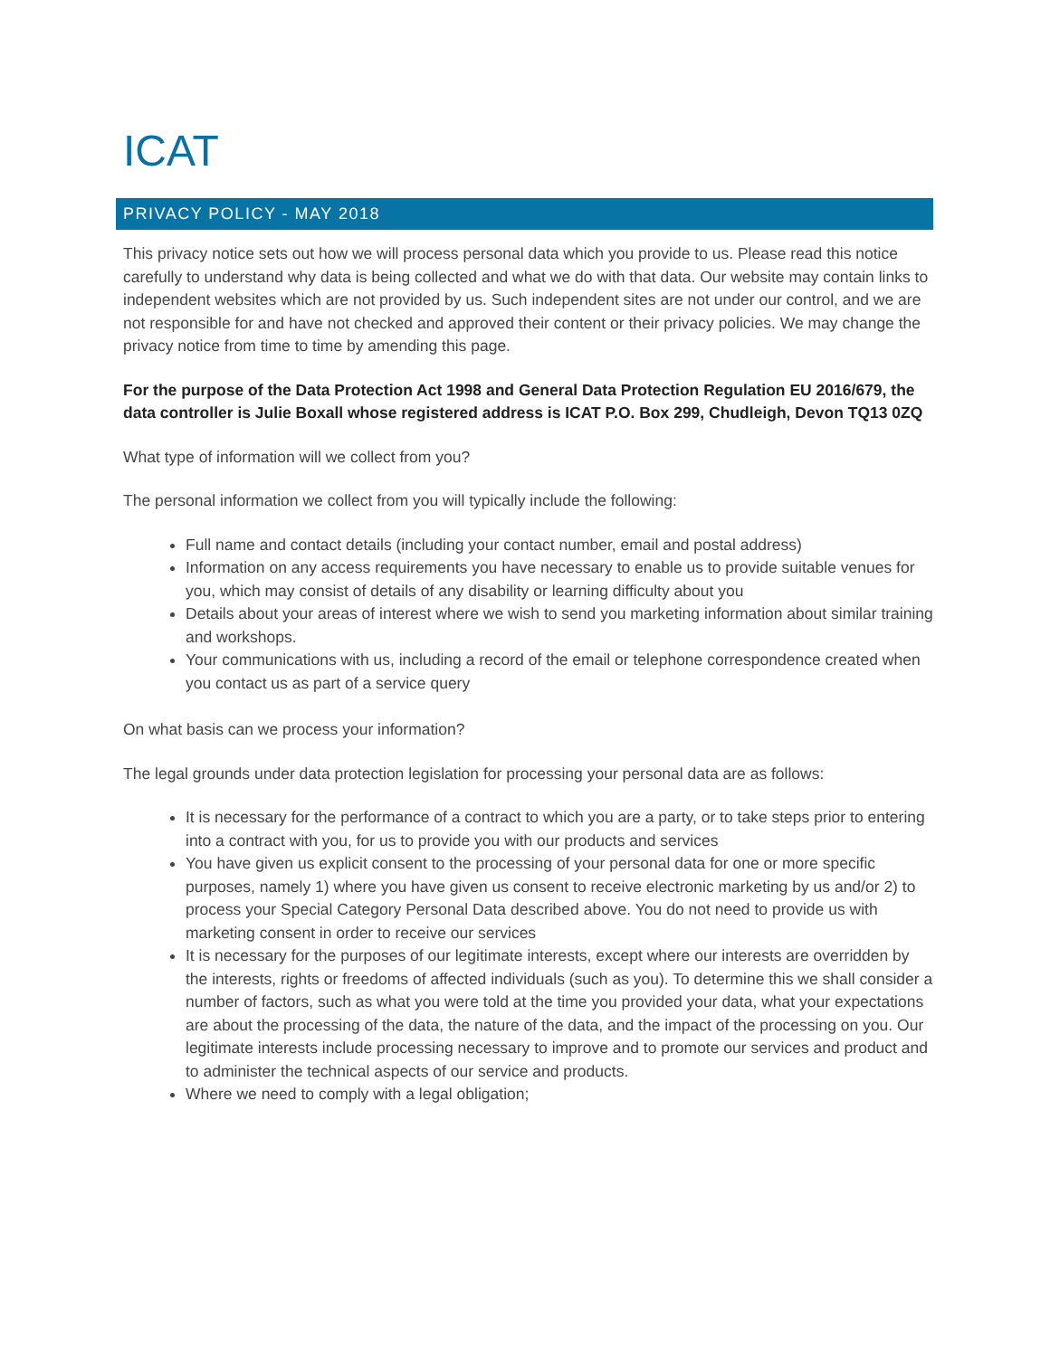ICAT
PRIVACY POLICY - MAY 2018
This privacy notice sets out how we will process personal data which you provide to us. Please read this notice carefully to understand why data is being collected and what we do with that data. Our website may contain links to independent websites which are not provided by us. Such independent sites are not under our control, and we are not responsible for and have not checked and approved their content or their privacy policies. We may change the privacy notice from time to time by amending this page.
For the purpose of the Data Protection Act 1998 and General Data Protection Regulation EU 2016/679, the data controller is Julie Boxall whose registered address is ICAT P.O. Box 299, Chudleigh, Devon TQ13 0ZQ
What type of information will we collect from you?
The personal information we collect from you will typically include the following:
Full name and contact details (including your contact number, email and postal address)
Information on any access requirements you have necessary to enable us to provide suitable venues for you, which may consist of details of any disability or learning difficulty about you
Details about your areas of interest where we wish to send you marketing information about similar training and workshops.
Your communications with us, including a record of the email or telephone correspondence created when you contact us as part of a service query
On what basis can we process your information?
The legal grounds under data protection legislation for processing your personal data are as follows:
It is necessary for the performance of a contract to which you are a party, or to take steps prior to entering into a contract with you, for us to provide you with our products and services
You have given us explicit consent to the processing of your personal data for one or more specific purposes, namely 1) where you have given us consent to receive electronic marketing by us and/or 2) to process your Special Category Personal Data described above. You do not need to provide us with marketing consent in order to receive our services
It is necessary for the purposes of our legitimate interests, except where our interests are overridden by the interests, rights or freedoms of affected individuals (such as you). To determine this we shall consider a number of factors, such as what you were told at the time you provided your data, what your expectations are about the processing of the data, the nature of the data, and the impact of the processing on you. Our legitimate interests include processing necessary to improve and to promote our services and product and to administer the technical aspects of our service and products.
Where we need to comply with a legal obligation;